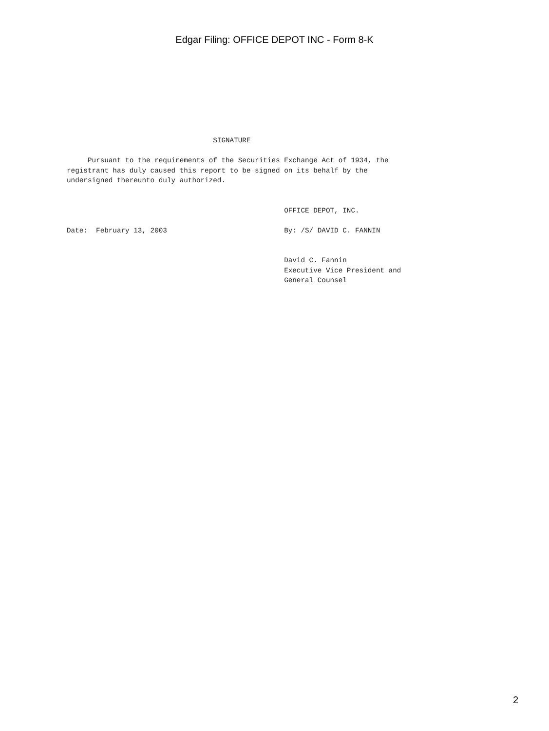Edgar Filing: OFFICE DEPOT INC - Form 8-K
                                   SIGNATURE

     Pursuant to the requirements of the Securities Exchange Act of 1934, the
registrant has duly caused this report to be signed on its behalf by the
undersigned thereunto duly authorized.


                                                    OFFICE DEPOT, INC.

Date:  February 13, 2003                            By: /S/ DAVID C. FANNIN


                                                    David C. Fannin
                                                    Executive Vice President and
                                                    General Counsel
2